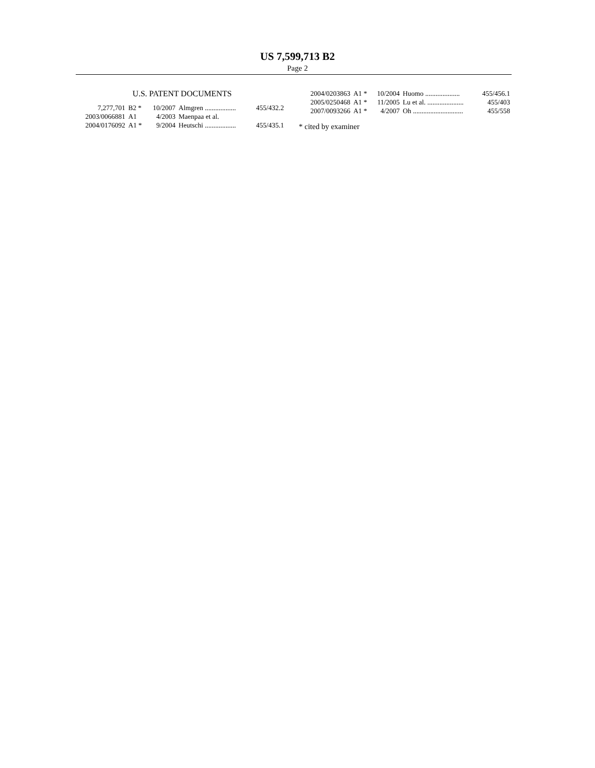US 7,599,713 B2
Page 2
U.S. PATENT DOCUMENTS
| 7,277,701 | B2 * | 10/2007 | Almgren .................. | 455/432.2 |
| 2003/0066881 | A1 | 4/2003 | Maenpaa et al. | |
| 2004/0176092 | A1 * | 9/2004 | Heutschi .................. | 455/435.1 |
| 2004/0203863 | A1 * | 10/2004 | Huomo .................... | 455/456.1 |
| 2005/0250468 | A1 * | 11/2005 | Lu et al. ..................... | 455/403 |
| 2007/0093266 | A1 * | 4/2007 | Oh ............................. | 455/558 |
* cited by examiner